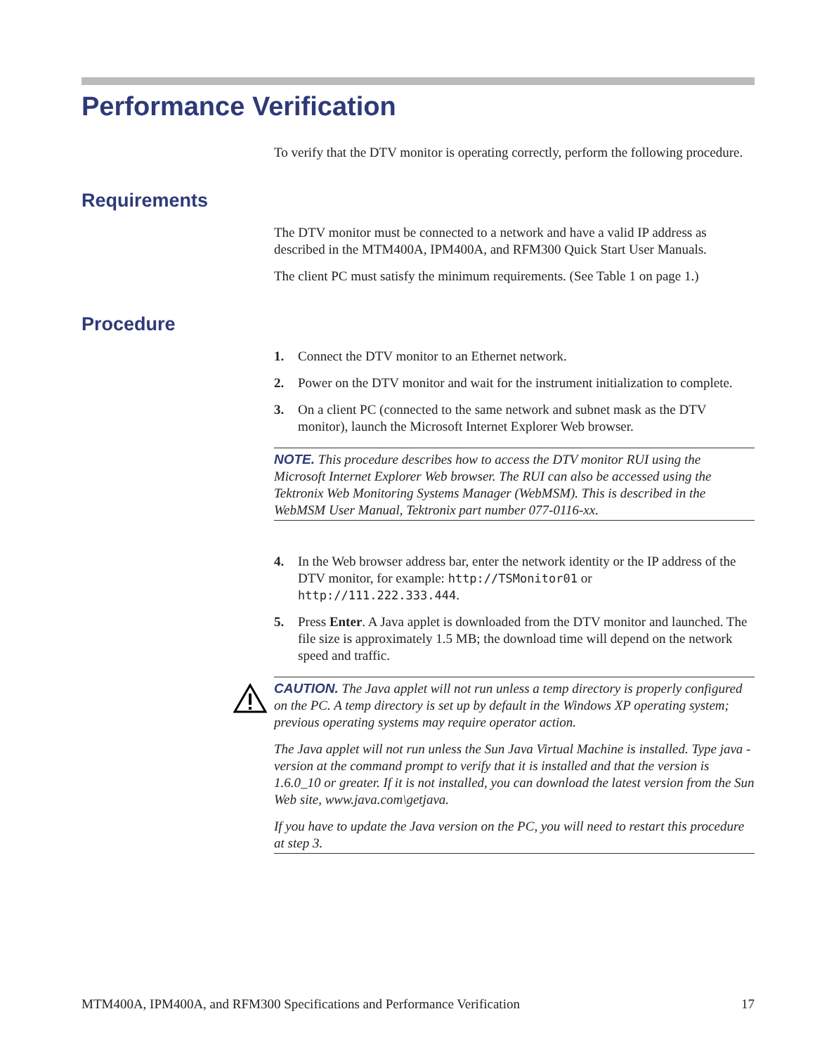Performance Verification
To verify that the DTV monitor is operating correctly, perform the following procedure.
Requirements
The DTV monitor must be connected to a network and have a valid IP address as described in the MTM400A, IPM400A, and RFM300 Quick Start User Manuals.
The client PC must satisfy the minimum requirements. (See Table 1 on page 1.)
Procedure
1. Connect the DTV monitor to an Ethernet network.
2. Power on the DTV monitor and wait for the instrument initialization to complete.
3. On a client PC (connected to the same network and subnet mask as the DTV monitor), launch the Microsoft Internet Explorer Web browser.
NOTE. This procedure describes how to access the DTV monitor RUI using the Microsoft Internet Explorer Web browser. The RUI can also be accessed using the Tektronix Web Monitoring Systems Manager (WebMSM). This is described in the WebMSM User Manual, Tektronix part number 077-0116-xx.
4. In the Web browser address bar, enter the network identity or the IP address of the DTV monitor, for example: http://TSMonitor01 or http://111.222.333.444.
5. Press Enter. A Java applet is downloaded from the DTV monitor and launched. The file size is approximately 1.5 MB; the download time will depend on the network speed and traffic.
CAUTION. The Java applet will not run unless a temp directory is properly configured on the PC. A temp directory is set up by default in the Windows XP operating system; previous operating systems may require operator action.
The Java applet will not run unless the Sun Java Virtual Machine is installed. Type java -version at the command prompt to verify that it is installed and that the version is 1.6.0_10 or greater. If it is not installed, you can download the latest version from the Sun Web site, www.java.com\getjava.
If you have to update the Java version on the PC, you will need to restart this procedure at step 3.
MTM400A, IPM400A, and RFM300 Specifications and Performance Verification 17